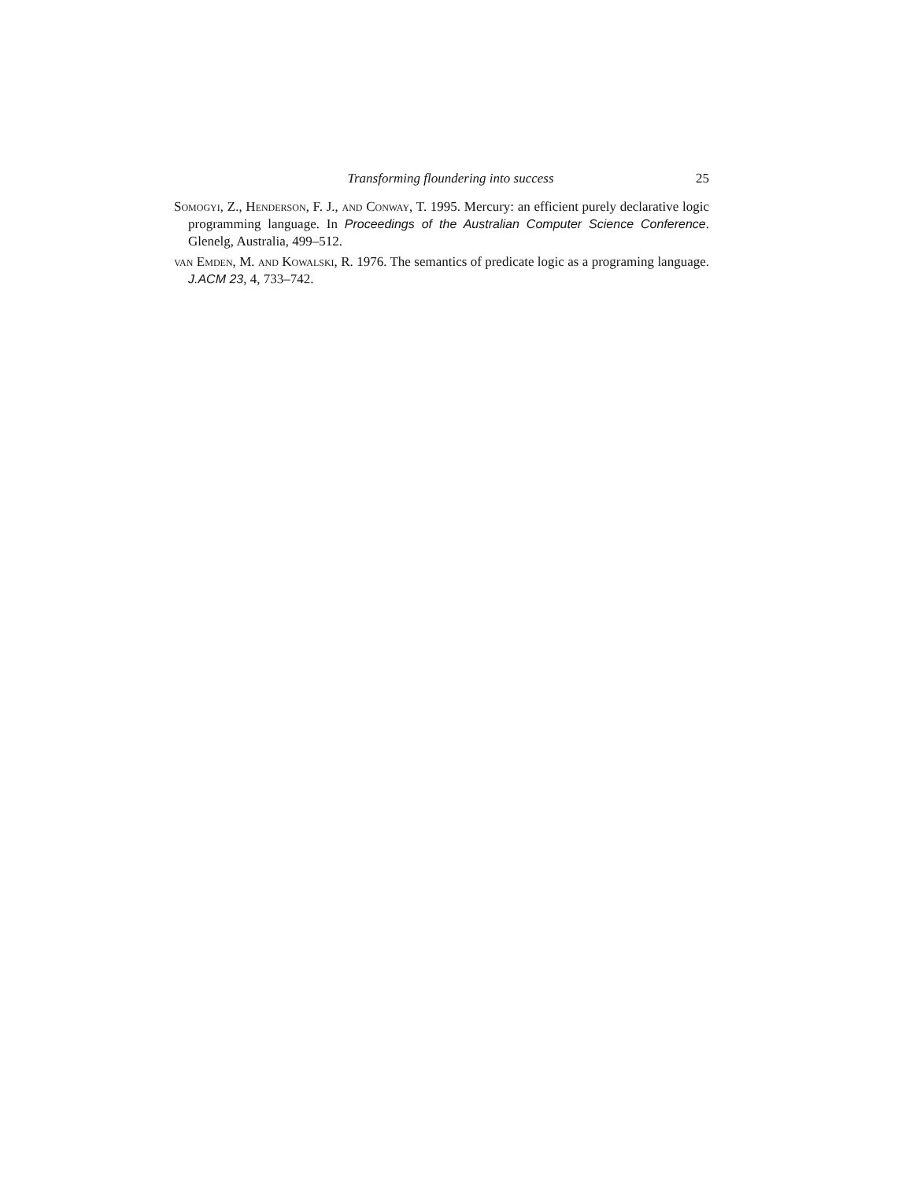Transforming floundering into success 25
Somogyi, Z., Henderson, F. J., and Conway, T. 1995. Mercury: an efficient purely declarative logic programming language. In Proceedings of the Australian Computer Science Conference. Glenelg, Australia, 499–512.
van Emden, M. and Kowalski, R. 1976. The semantics of predicate logic as a programing language. J.ACM 23, 4, 733–742.